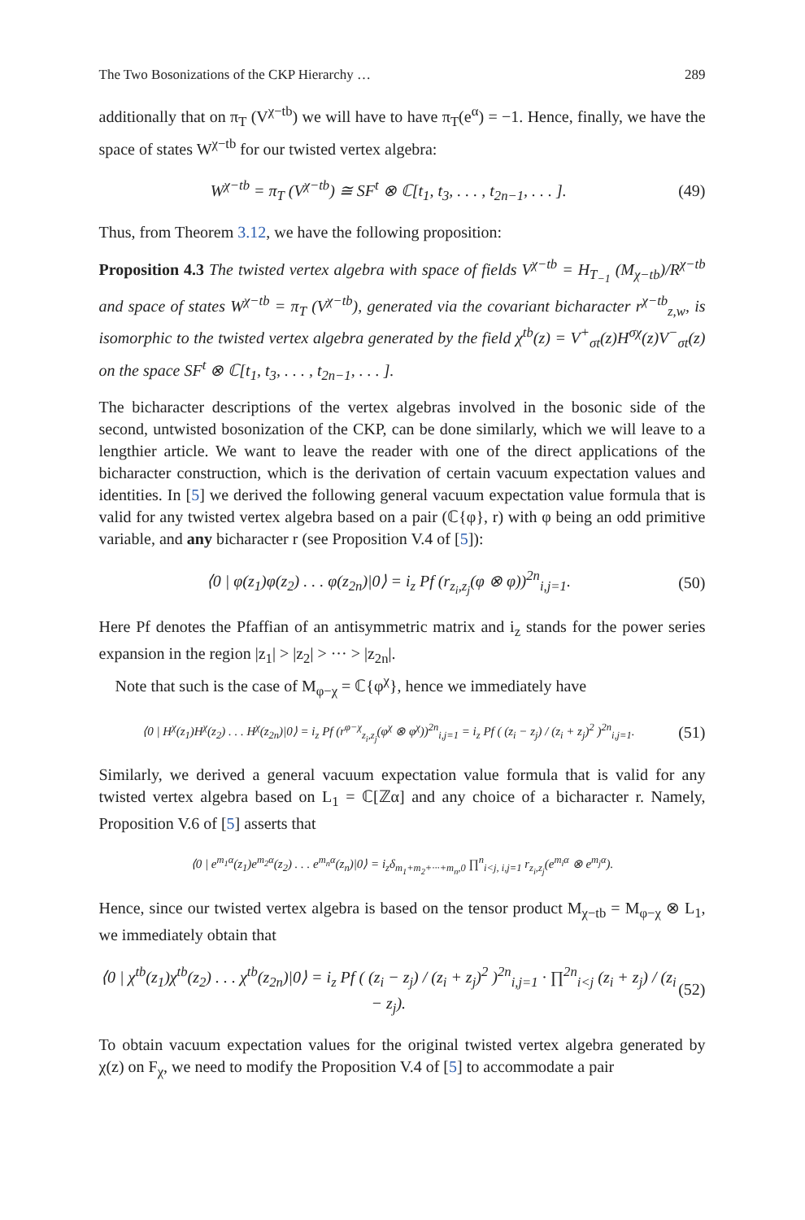The Two Bosonizations of the CKP Hierarchy … 289
additionally that on π<sub>T</sub> (V<sup>χ−tb</sup>) we will have to have π<sub>T</sub>(e<sup>α</sup>) = −1. Hence, finally, we have the space of states W<sup>χ−tb</sup> for our twisted vertex algebra:
W<sup>χ−tb</sup> = π<sub>T</sub> (V<sup>χ−tb</sup>) ≅ SF<sup>t</sup> ⊗ ℂ[t<sub>1</sub>, t<sub>3</sub>, . . . , t<sub>2n−1</sub>, . . . ]. (49)
Thus, from Theorem 3.12, we have the following proposition:
Proposition 4.3 The twisted vertex algebra with space of fields V<sup>χ−tb</sup> = H<sub>T<sub>−1</sub></sub> (M<sub>χ−tb</sub>)/R<sup>χ−tb</sup> and space of states W<sup>χ−tb</sup> = π<sub>T</sub> (V<sup>χ−tb</sup>), generated via the covariant bicharacter r<sup>χ−tb</sup><sub>z,w</sub>, is isomorphic to the twisted vertex algebra generated by the field χ<sup>tb</sup>(z) = V<sup>+</sup><sub>σt</sub>(z)H<sup>σχ</sup>(z)V<sup>−</sup><sub>σt</sub>(z) on the space SF<sup>t</sup> ⊗ ℂ[t<sub>1</sub>, t<sub>3</sub>, . . . , t<sub>2n−1</sub>, . . . ].
The bicharacter descriptions of the vertex algebras involved in the bosonic side of the second, untwisted bosonization of the CKP, can be done similarly, which we will leave to a lengthier article. We want to leave the reader with one of the direct applications of the bicharacter construction, which is the derivation of certain vacuum expectation values and identities. In [5] we derived the following general vacuum expectation value formula that is valid for any twisted vertex algebra based on a pair (ℂ{φ}, r) with φ being an odd primitive variable, and any bicharacter r (see Proposition V.4 of [5]):
⟨0 | φ(z<sub>1</sub>)φ(z<sub>2</sub>) . . . φ(z<sub>2n</sub>)|0⟩ = i<sub>z</sub> Pf (r<sub>z<sub>i</sub>,z<sub>j</sub></sub>(φ ⊗ φ))<sup>2n</sup><sub>i,j=1</sub>. (50)
Here Pf denotes the Pfaffian of an antisymmetric matrix and i<sub>z</sub> stands for the power series expansion in the region |z<sub>1</sub>| > |z<sub>2</sub>| > ··· > |z<sub>2n</sub>|.
Note that such is the case of M<sub>φ−χ</sub> = ℂ{φ<sup>χ</sup>}, hence we immediately have
⟨0 | H<sup>χ</sup>(z<sub>1</sub>)H<sup>χ</sup>(z<sub>2</sub>) . . . H<sup>χ</sup>(z<sub>2n</sub>)|0⟩ = i<sub>z</sub> Pf (r<sup>φ−χ</sup><sub>z<sub>i</sub>,z<sub>j</sub></sub>(φ<sup>χ</sup> ⊗ φ<sup>χ</sup>))<sup>2n</sup><sub>i,j=1</sub> = i<sub>z</sub> Pf ( (z<sub>i</sub> − z<sub>j</sub>) / (z<sub>i</sub> + z<sub>j</sub>)<sup>2</sup> )<sup>2n</sup><sub>i,j=1</sub>. (51)
Similarly, we derived a general vacuum expectation value formula that is valid for any twisted vertex algebra based on L<sub>1</sub> = ℂ[ℤα] and any choice of a bicharacter r. Namely, Proposition V.6 of [5] asserts that
⟨0 | e<sup>m<sub>1</sub>α</sup>(z<sub>1</sub>)e<sup>m<sub>2</sub>α</sup>(z<sub>2</sub>) . . . e<sup>m<sub>n</sub>α</sup>(z<sub>n</sub>)|0⟩ = i<sub>z</sub>δ<sub>m<sub>1</sub>+m<sub>2</sub>+···+m<sub>n</sub>,0</sub> ∏<sup>n</sup><sub>i<j, i,j=1</sub> r<sub>z<sub>i</sub>,z<sub>j</sub></sub>(e<sup>m<sub>i</sub>α</sup> ⊗ e<sup>m<sub>j</sub>α</sup>).
Hence, since our twisted vertex algebra is based on the tensor product M<sub>χ−tb</sub> = M<sub>φ−χ</sub> ⊗ L<sub>1</sub>, we immediately obtain that
⟨0 | χ<sup>tb</sup>(z<sub>1</sub>)χ<sup>tb</sup>(z<sub>2</sub>) . . . χ<sup>tb</sup>(z<sub>2n</sub>)|0⟩ = i<sub>z</sub> Pf ( (z<sub>i</sub> − z<sub>j</sub>) / (z<sub>i</sub> + z<sub>j</sub>)<sup>2</sup> )<sup>2n</sup><sub>i,j=1</sub> · ∏<sup>2n</sup><sub>i<j</sub> (z<sub>i</sub> + z<sub>j</sub>) / (z<sub>i</sub> − z<sub>j</sub>). (52)
To obtain vacuum expectation values for the original twisted vertex algebra generated by χ(z) on F<sub>χ</sub>, we need to modify the Proposition V.4 of [5] to accommodate a pair